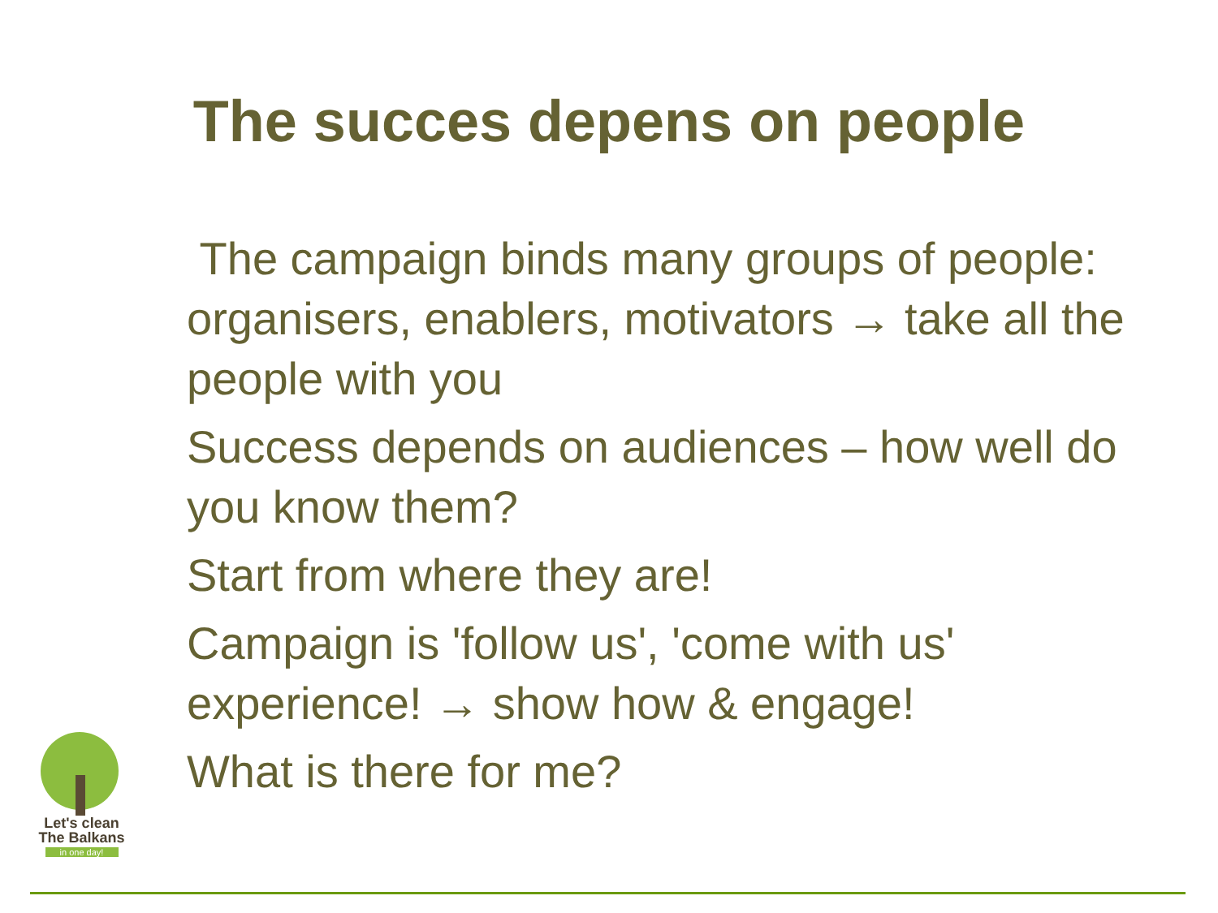The succes depens on people
The campaign binds many groups of people: organisers, enablers, motivators → take all the people with you
Success depends on audiences – how well do you know them?
Start from where they are!
Campaign is 'follow us', 'come with us' experience! → show how & engage!
What is there for me?
Let's clean
The Balkans
in one day!